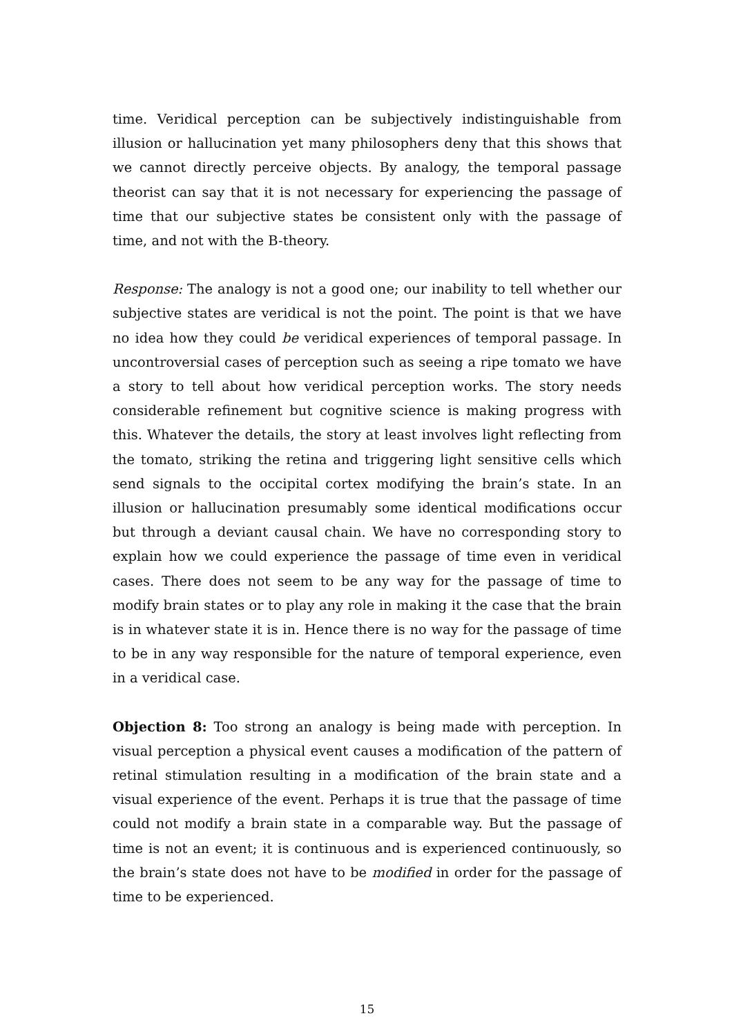time. Veridical perception can be subjectively indistinguishable from illusion or hallucination yet many philosophers deny that this shows that we cannot directly perceive objects. By analogy, the temporal passage theorist can say that it is not necessary for experiencing the passage of time that our subjective states be consistent only with the passage of time, and not with the B-theory.
Response: The analogy is not a good one; our inability to tell whether our subjective states are veridical is not the point. The point is that we have no idea how they could be veridical experiences of temporal passage. In uncontroversial cases of perception such as seeing a ripe tomato we have a story to tell about how veridical perception works. The story needs considerable refinement but cognitive science is making progress with this. Whatever the details, the story at least involves light reflecting from the tomato, striking the retina and triggering light sensitive cells which send signals to the occipital cortex modifying the brain’s state. In an illusion or hallucination presumably some identical modifications occur but through a deviant causal chain. We have no corresponding story to explain how we could experience the passage of time even in veridical cases. There does not seem to be any way for the passage of time to modify brain states or to play any role in making it the case that the brain is in whatever state it is in. Hence there is no way for the passage of time to be in any way responsible for the nature of temporal experience, even in a veridical case.
Objection 8: Too strong an analogy is being made with perception. In visual perception a physical event causes a modification of the pattern of retinal stimulation resulting in a modification of the brain state and a visual experience of the event. Perhaps it is true that the passage of time could not modify a brain state in a comparable way. But the passage of time is not an event; it is continuous and is experienced continuously, so the brain’s state does not have to be modified in order for the passage of time to be experienced.
15